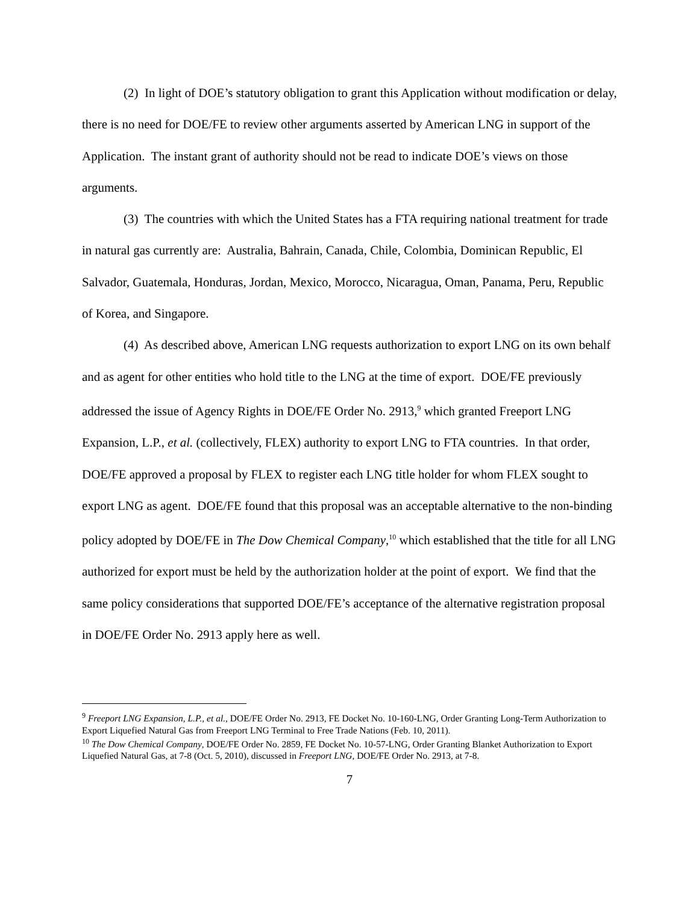(2) In light of DOE’s statutory obligation to grant this Application without modification or delay, there is no need for DOE/FE to review other arguments asserted by American LNG in support of the Application. The instant grant of authority should not be read to indicate DOE’s views on those arguments.
(3) The countries with which the United States has a FTA requiring national treatment for trade in natural gas currently are: Australia, Bahrain, Canada, Chile, Colombia, Dominican Republic, El Salvador, Guatemala, Honduras, Jordan, Mexico, Morocco, Nicaragua, Oman, Panama, Peru, Republic of Korea, and Singapore.
(4) As described above, American LNG requests authorization to export LNG on its own behalf and as agent for other entities who hold title to the LNG at the time of export. DOE/FE previously addressed the issue of Agency Rights in DOE/FE Order No. 2913,<sup>9</sup> which granted Freeport LNG Expansion, L.P., et al. (collectively, FLEX) authority to export LNG to FTA countries. In that order, DOE/FE approved a proposal by FLEX to register each LNG title holder for whom FLEX sought to export LNG as agent. DOE/FE found that this proposal was an acceptable alternative to the non-binding policy adopted by DOE/FE in The Dow Chemical Company,<sup>10</sup> which established that the title for all LNG authorized for export must be held by the authorization holder at the point of export. We find that the same policy considerations that supported DOE/FE’s acceptance of the alternative registration proposal in DOE/FE Order No. 2913 apply here as well.
<sup>9</sup> Freeport LNG Expansion, L.P., et al., DOE/FE Order No. 2913, FE Docket No. 10-160-LNG, Order Granting Long-Term Authorization to Export Liquefied Natural Gas from Freeport LNG Terminal to Free Trade Nations (Feb. 10, 2011).
<sup>10</sup> The Dow Chemical Company, DOE/FE Order No. 2859, FE Docket No. 10-57-LNG, Order Granting Blanket Authorization to Export Liquefied Natural Gas, at 7-8 (Oct. 5, 2010), discussed in Freeport LNG, DOE/FE Order No. 2913, at 7-8.
7